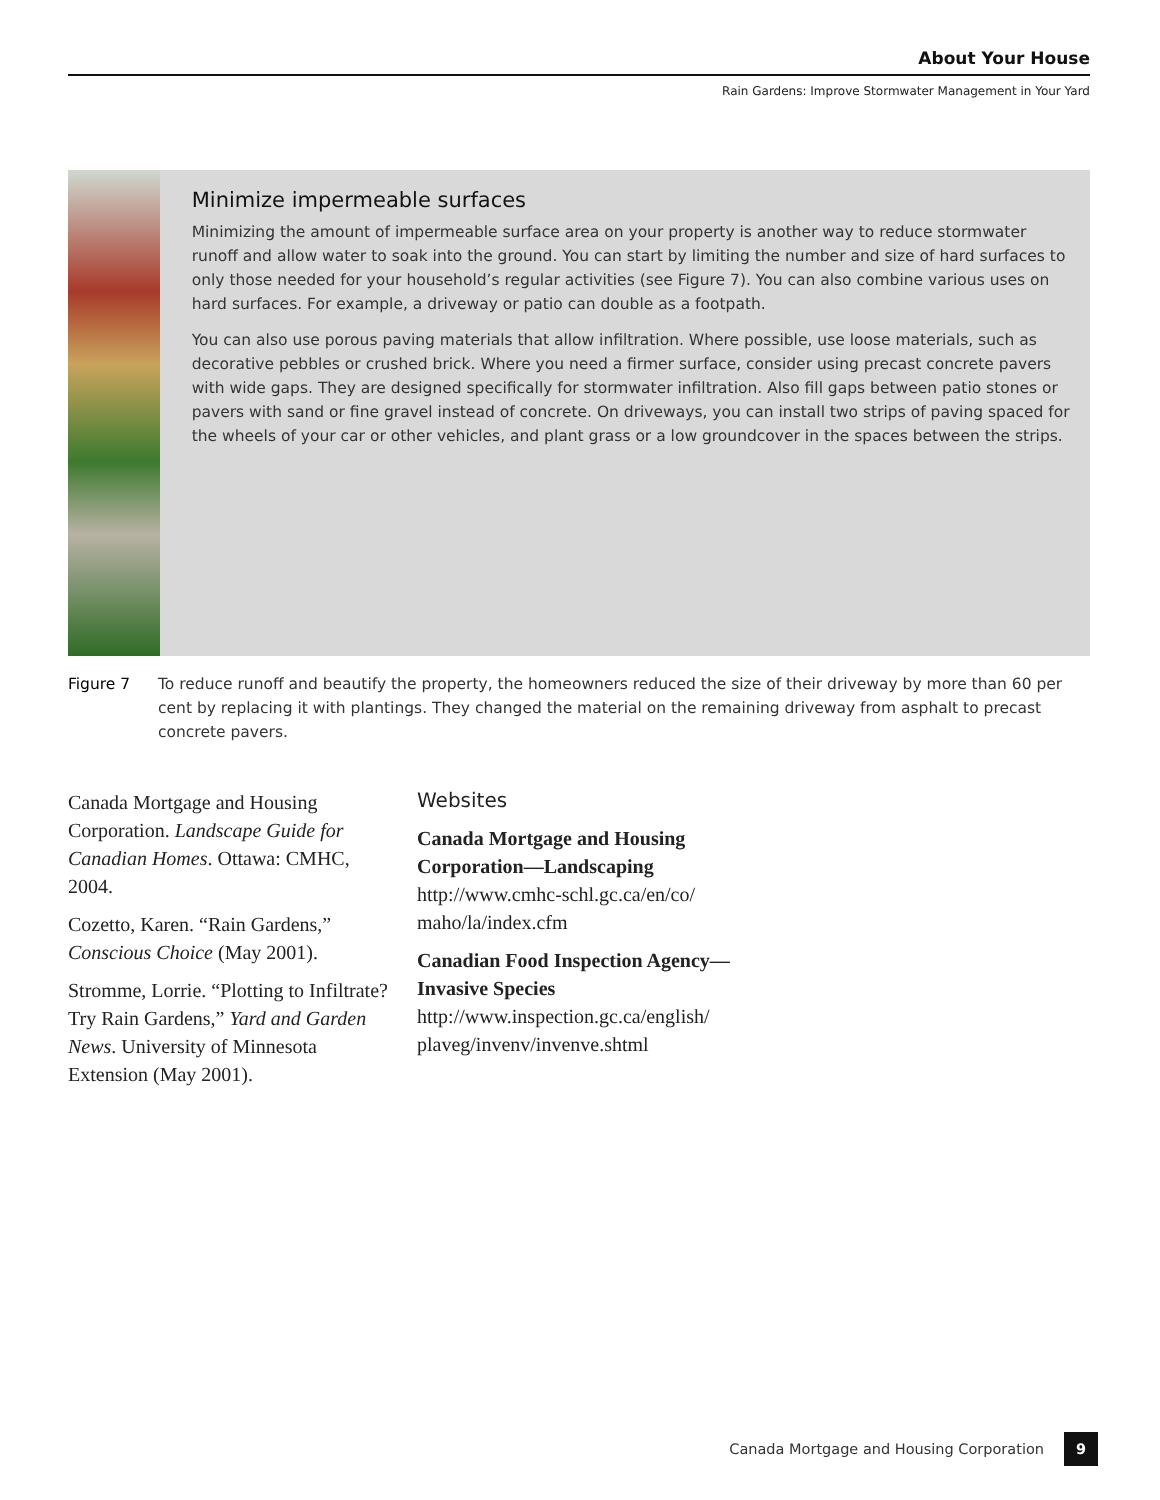About Your House
Rain Gardens: Improve Stormwater Management in Your Yard
Minimize impermeable surfaces
Minimizing the amount of impermeable surface area on your property is another way to reduce stormwater runoff and allow water to soak into the ground. You can start by limiting the number and size of hard surfaces to only those needed for your household’s regular activities (see Figure 7). You can also combine various uses on hard surfaces. For example, a driveway or patio can double as a footpath.
You can also use porous paving materials that allow infiltration. Where possible, use loose materials, such as decorative pebbles or crushed brick. Where you need a firmer surface, consider using precast concrete pavers with wide gaps. They are designed specifically for stormwater infiltration. Also fill gaps between patio stones or pavers with sand or fine gravel instead of concrete. On driveways, you can install two strips of paving spaced for the wheels of your car or other vehicles, and plant grass or a low groundcover in the spaces between the strips.
Figure 7 To reduce runoff and beautify the property, the homeowners reduced the size of their driveway by more than 60 per cent by replacing it with plantings. They changed the material on the remaining driveway from asphalt to precast concrete pavers.
Canada Mortgage and Housing Corporation. Landscape Guide for Canadian Homes. Ottawa: CMHC, 2004.
Cozetto, Karen. “Rain Gardens,” Conscious Choice (May 2001).
Stromme, Lorrie. “Plotting to Infiltrate? Try Rain Gardens,” Yard and Garden News. University of Minnesota Extension (May 2001).
Websites
Canada Mortgage and Housing Corporation—Landscaping
http://www.cmhc-schl.gc.ca/en/co/ maho/la/index.cfm
Canadian Food Inspection Agency—Invasive Species
http://www.inspection.gc.ca/english/ plaveg/invenv/invenve.shtml
Canada Mortgage and Housing Corporation 9